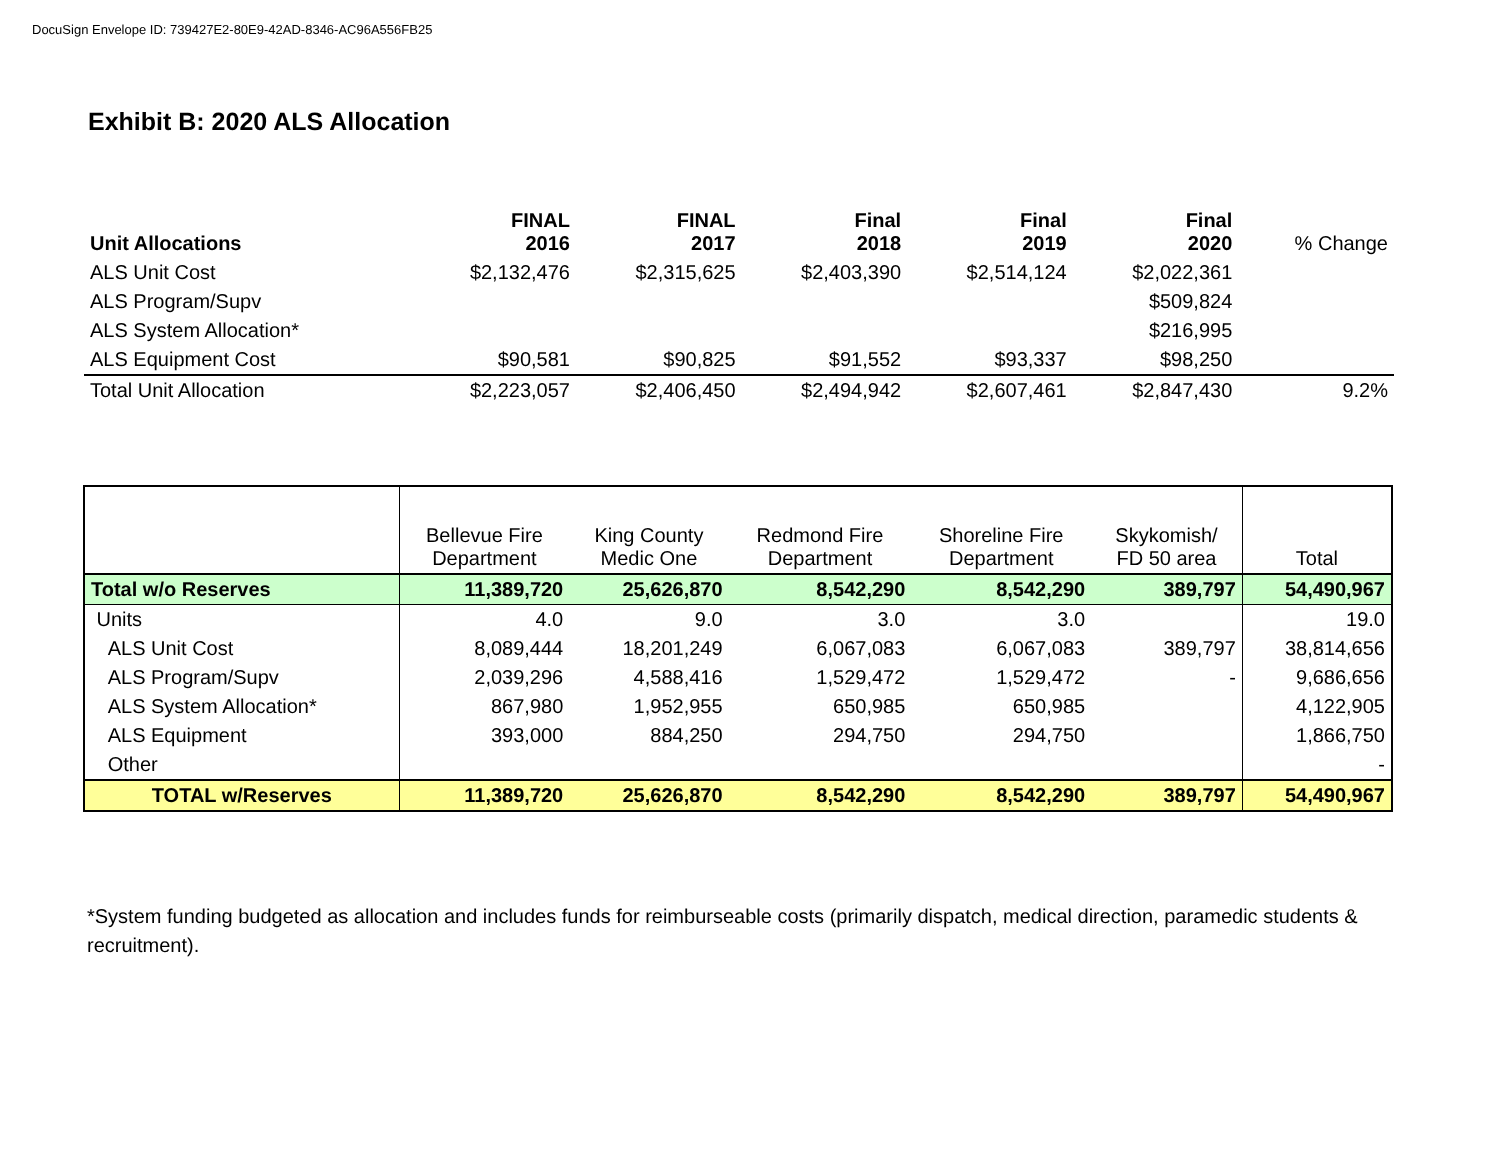DocuSign Envelope ID: 739427E2-80E9-42AD-8346-AC96A556FB25
Exhibit B: 2020 ALS Allocation
| Unit Allocations | FINAL 2016 | FINAL 2017 | Final 2018 | Final 2019 | Final 2020 | % Change |
| ALS Unit Cost | $2,132,476 | $2,315,625 | $2,403,390 | $2,514,124 | $2,022,361 | |
| ALS Program/Supv | | | | | $509,824 | |
| ALS System Allocation* | | | | | $216,995 | |
| ALS Equipment Cost | $90,581 | $90,825 | $91,552 | $93,337 | $98,250 | |
| Total Unit Allocation | $2,223,057 | $2,406,450 | $2,494,942 | $2,607,461 | $2,847,430 | 9.2% |
| | Bellevue Fire Department | King County Medic One | Redmond Fire Department | Shoreline Fire Department | Skykomish/ FD 50 area | Total |
| Total w/o Reserves | 11,389,720 | 25,626,870 | 8,542,290 | 8,542,290 | 389,797 | 54,490,967 |
| Units | 4.0 | 9.0 | 3.0 | 3.0 | | 19.0 |
| ALS Unit Cost | 8,089,444 | 18,201,249 | 6,067,083 | 6,067,083 | 389,797 | 38,814,656 |
| ALS Program/Supv | 2,039,296 | 4,588,416 | 1,529,472 | 1,529,472 | - | 9,686,656 |
| ALS System Allocation* | 867,980 | 1,952,955 | 650,985 | 650,985 | | 4,122,905 |
| ALS Equipment | 393,000 | 884,250 | 294,750 | 294,750 | | 1,866,750 |
| Other | | | | | | - |
| TOTAL w/Reserves | 11,389,720 | 25,626,870 | 8,542,290 | 8,542,290 | 389,797 | 54,490,967 |
*System funding budgeted as allocation and includes funds for reimburseable costs (primarily dispatch, medical direction, paramedic students & recruitment).